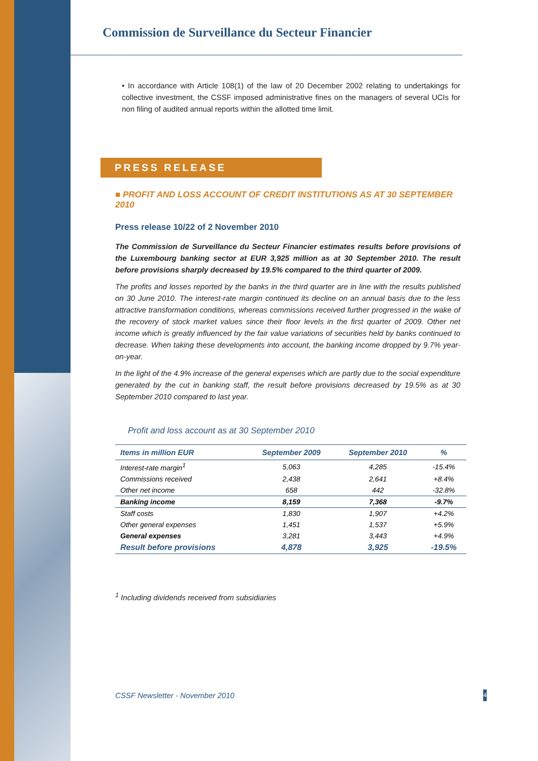Commission de Surveillance du Secteur Financier
• In accordance with Article 108(1) of the law of 20 December 2002 relating to undertakings for collective investment, the CSSF imposed administrative fines on the managers of several UCIs for non filing of audited annual reports within the allotted time limit.
PRESS RELEASE
■ PROFIT AND LOSS ACCOUNT OF CREDIT INSTITUTIONS AS AT 30 SEPTEMBER 2010
Press release 10/22 of 2 November 2010
The Commission de Surveillance du Secteur Financier estimates results before provisions of the Luxembourg banking sector at EUR 3,925 million as at 30 September 2010. The result before provisions sharply decreased by 19.5% compared to the third quarter of 2009.
The profits and losses reported by the banks in the third quarter are in line with the results published on 30 June 2010. The interest-rate margin continued its decline on an annual basis due to the less attractive transformation conditions, whereas commissions received further progressed in the wake of the recovery of stock market values since their floor levels in the first quarter of 2009. Other net income which is greatly influenced by the fair value variations of securities held by banks continued to decrease. When taking these developments into account, the banking income dropped by 9.7% year-on-year.
In the light of the 4.9% increase of the general expenses which are partly due to the social expenditure generated by the cut in banking staff, the result before provisions decreased by 19.5% as at 30 September 2010 compared to last year.
Profit and loss account as at 30 September 2010
| Items in million EUR | September 2009 | September 2010 | % |
| --- | --- | --- | --- |
| Interest-rate margin<sup>1</sup> | 5,063 | 4,285 | -15.4% |
| Commissions received | 2,438 | 2,641 | +8.4% |
| Other net income | 658 | 442 | -32.8% |
| Banking income | 8,159 | 7,368 | -9.7% |
| Staff costs | 1,830 | 1,907 | +4.2% |
| Other general expenses | 1,451 | 1,537 | +5.9% |
| General expenses | 3,281 | 3,443 | +4.9% |
| Result before provisions | 4,878 | 3,925 | -19.5% |
<sup>1</sup> Including dividends received from subsidiaries
CSSF Newsletter - November 2010 4